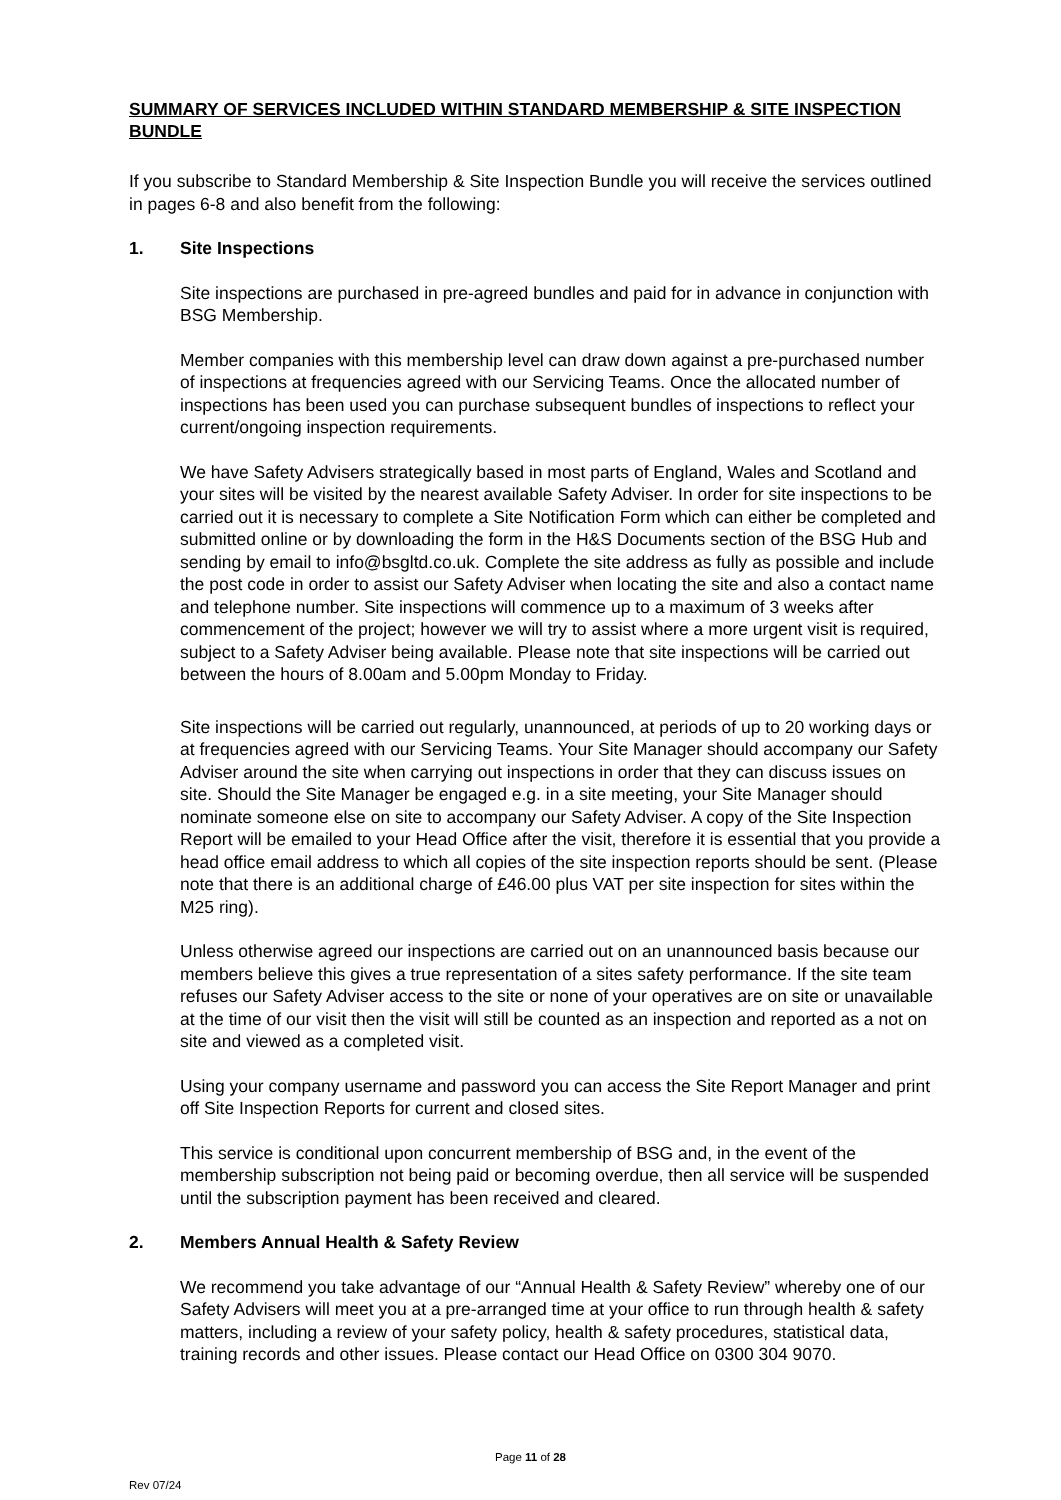SUMMARY OF SERVICES INCLUDED WITHIN STANDARD MEMBERSHIP & SITE INSPECTION BUNDLE
If you subscribe to Standard Membership & Site Inspection Bundle you will receive the services outlined in pages 6-8 and also benefit from the following:
1. Site Inspections
Site inspections are purchased in pre-agreed bundles and paid for in advance in conjunction with BSG Membership.
Member companies with this membership level can draw down against a pre-purchased number of inspections at frequencies agreed with our Servicing Teams. Once the allocated number of inspections has been used you can purchase subsequent bundles of inspections to reflect your current/ongoing inspection requirements.
We have Safety Advisers strategically based in most parts of England, Wales and Scotland and your sites will be visited by the nearest available Safety Adviser. In order for site inspections to be carried out it is necessary to complete a Site Notification Form which can either be completed and submitted online or by downloading the form in the H&S Documents section of the BSG Hub and sending by email to info@bsgltd.co.uk. Complete the site address as fully as possible and include the post code in order to assist our Safety Adviser when locating the site and also a contact name and telephone number. Site inspections will commence up to a maximum of 3 weeks after commencement of the project; however we will try to assist where a more urgent visit is required, subject to a Safety Adviser being available. Please note that site inspections will be carried out between the hours of 8.00am and 5.00pm Monday to Friday.
Site inspections will be carried out regularly, unannounced, at periods of up to 20 working days or at frequencies agreed with our Servicing Teams. Your Site Manager should accompany our Safety Adviser around the site when carrying out inspections in order that they can discuss issues on site. Should the Site Manager be engaged e.g. in a site meeting, your Site Manager should nominate someone else on site to accompany our Safety Adviser. A copy of the Site Inspection Report will be emailed to your Head Office after the visit, therefore it is essential that you provide a head office email address to which all copies of the site inspection reports should be sent. (Please note that there is an additional charge of £46.00 plus VAT per site inspection for sites within the M25 ring).
Unless otherwise agreed our inspections are carried out on an unannounced basis because our members believe this gives a true representation of a sites safety performance. If the site team refuses our Safety Adviser access to the site or none of your operatives are on site or unavailable at the time of our visit then the visit will still be counted as an inspection and reported as a not on site and viewed as a completed visit.
Using your company username and password you can access the Site Report Manager and print off Site Inspection Reports for current and closed sites.
This service is conditional upon concurrent membership of BSG and, in the event of the membership subscription not being paid or becoming overdue, then all service will be suspended until the subscription payment has been received and cleared.
2. Members Annual Health & Safety Review
We recommend you take advantage of our “Annual Health & Safety Review” whereby one of our Safety Advisers will meet you at a pre-arranged time at your office to run through health & safety matters, including a review of your safety policy, health & safety procedures, statistical data, training records and other issues. Please contact our Head Office on 0300 304 9070.
Page 11 of 28
Rev 07/24